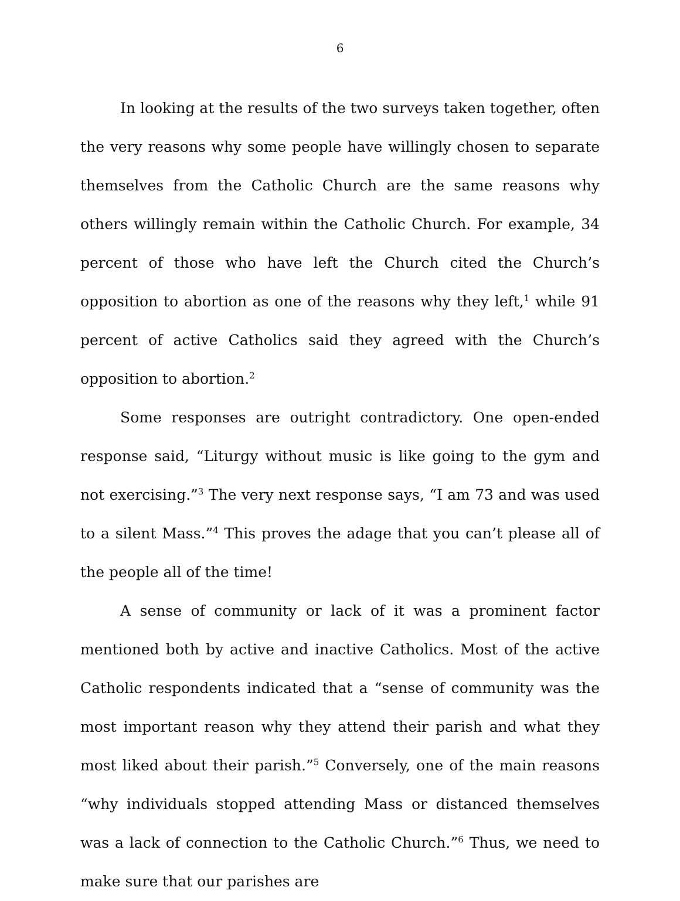6
In looking at the results of the two surveys taken together, often the very reasons why some people have willingly chosen to separate themselves from the Catholic Church are the same reasons why others willingly remain within the Catholic Church. For example, 34 percent of those who have left the Church cited the Church’s opposition to abortion as one of the reasons why they left,<sup>1</sup> while 91 percent of active Catholics said they agreed with the Church’s opposition to abortion.<sup>2</sup>
Some responses are outright contradictory. One open-ended response said, “Liturgy without music is like going to the gym and not exercising.”<sup>3</sup> The very next response says, “I am 73 and was used to a silent Mass.”<sup>4</sup> This proves the adage that you can’t please all of the people all of the time!
A sense of community or lack of it was a prominent factor mentioned both by active and inactive Catholics. Most of the active Catholic respondents indicated that a “sense of community was the most important reason why they attend their parish and what they most liked about their parish.”<sup>5</sup> Conversely, one of the main reasons “why individuals stopped attending Mass or distanced themselves was a lack of connection to the Catholic Church.”<sup>6</sup> Thus, we need to make sure that our parishes are